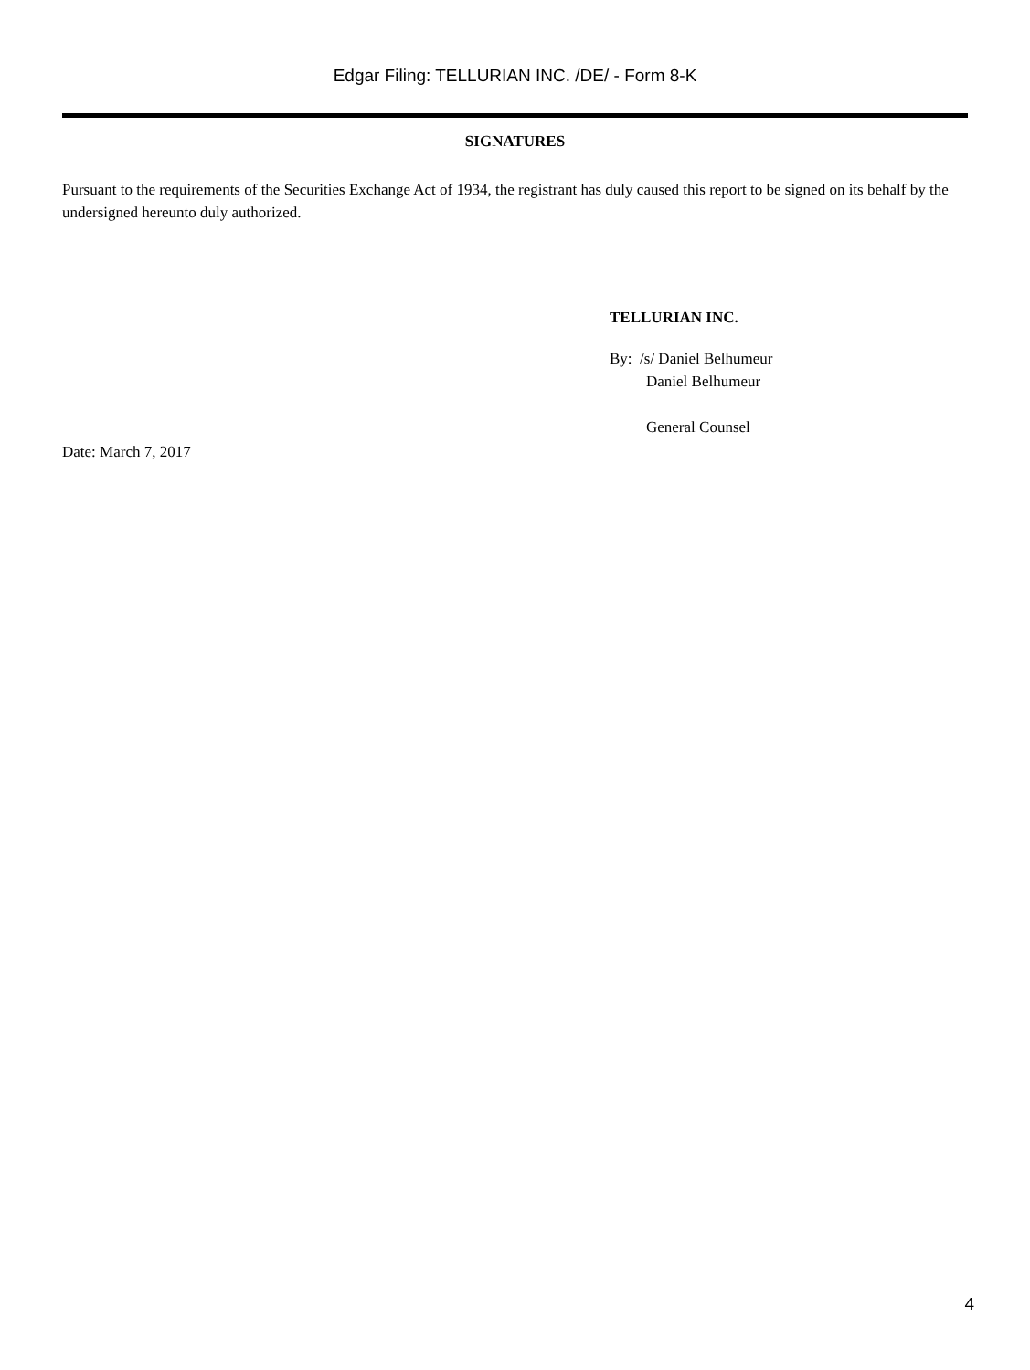Edgar Filing: TELLURIAN INC. /DE/ - Form 8-K
SIGNATURES
Pursuant to the requirements of the Securities Exchange Act of 1934, the registrant has duly caused this report to be signed on its behalf by the undersigned hereunto duly authorized.
TELLURIAN INC.
By: /s/ Daniel Belhumeur
Daniel Belhumeur
General Counsel
Date: March 7, 2017
4